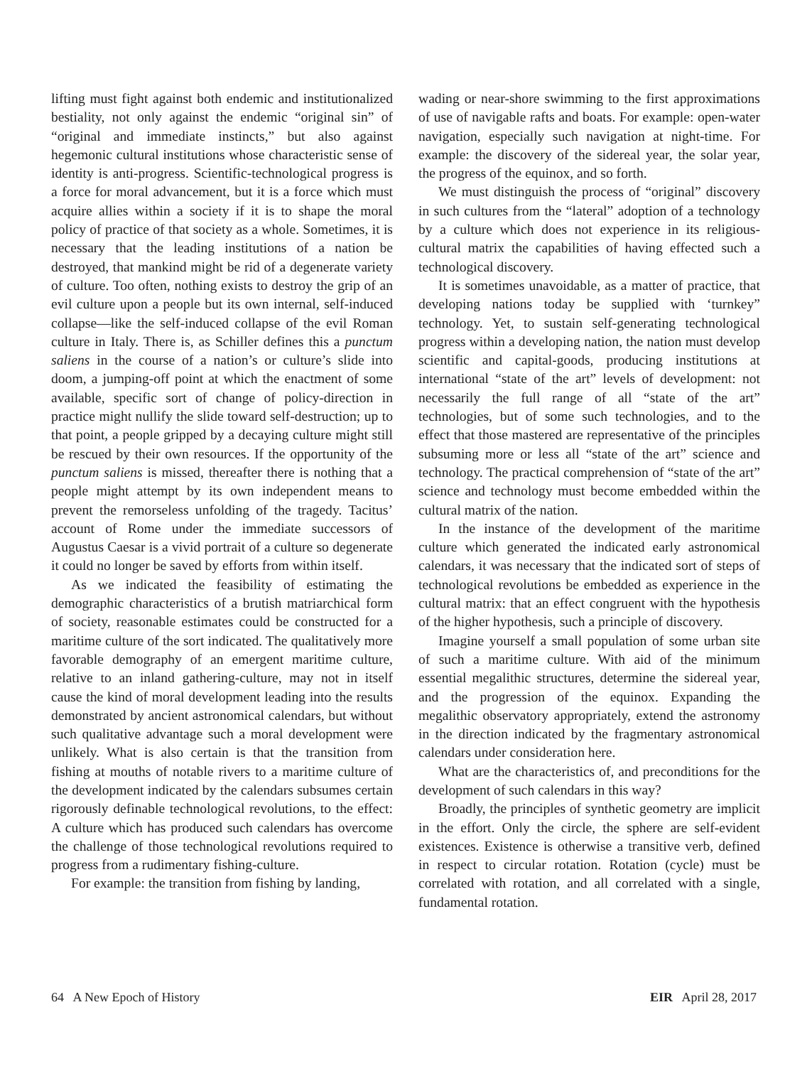lifting must fight against both endemic and institutionalized bestiality, not only against the endemic “original sin” of “original and immediate instincts,” but also against hegemonic cultural institutions whose characteristic sense of identity is anti-progress. Scientific-technological progress is a force for moral advancement, but it is a force which must acquire allies within a society if it is to shape the moral policy of practice of that society as a whole. Sometimes, it is necessary that the leading institutions of a nation be destroyed, that mankind might be rid of a degenerate variety of culture. Too often, nothing exists to destroy the grip of an evil culture upon a people but its own internal, self-induced collapse—like the self-induced collapse of the evil Roman culture in Italy. There is, as Schiller defines this a punctum saliens in the course of a nation’s or culture’s slide into doom, a jumping-off point at which the enactment of some available, specific sort of change of policy-direction in practice might nullify the slide toward self-destruction; up to that point, a people gripped by a decaying culture might still be rescued by their own resources. If the opportunity of the punctum saliens is missed, thereafter there is nothing that a people might attempt by its own independent means to prevent the remorseless unfolding of the tragedy. Tacitus’ account of Rome under the immediate successors of Augustus Caesar is a vivid portrait of a culture so degenerate it could no longer be saved by efforts from within itself.
As we indicated the feasibility of estimating the demographic characteristics of a brutish matriarchical form of society, reasonable estimates could be constructed for a maritime culture of the sort indicated. The qualitatively more favorable demography of an emergent maritime culture, relative to an inland gathering-culture, may not in itself cause the kind of moral development leading into the results demonstrated by ancient astronomical calendars, but without such qualitative advantage such a moral development were unlikely. What is also certain is that the transition from fishing at mouths of notable rivers to a maritime culture of the development indicated by the calendars subsumes certain rigorously definable technological revolutions, to the effect: A culture which has produced such calendars has overcome the challenge of those technological revolutions required to progress from a rudimentary fishing-culture.
For example: the transition from fishing by landing,
wading or near-shore swimming to the first approximations of use of navigable rafts and boats. For example: open-water navigation, especially such navigation at night-time. For example: the discovery of the sidereal year, the solar year, the progress of the equinox, and so forth.
We must distinguish the process of “original” discovery in such cultures from the “lateral” adoption of a technology by a culture which does not experience in its religious-cultural matrix the capabilities of having effected such a technological discovery.
It is sometimes unavoidable, as a matter of practice, that developing nations today be supplied with ‘turnkey” technology. Yet, to sustain self-generating technological progress within a developing nation, the nation must develop scientific and capital-goods, producing institutions at international “state of the art” levels of development: not necessarily the full range of all “state of the art” technologies, but of some such technologies, and to the effect that those mastered are representative of the principles subsuming more or less all “state of the art” science and technology. The practical comprehension of “state of the art” science and technology must become embedded within the cultural matrix of the nation.
In the instance of the development of the maritime culture which generated the indicated early astronomical calendars, it was necessary that the indicated sort of steps of technological revolutions be embedded as experience in the cultural matrix: that an effect congruent with the hypothesis of the higher hypothesis, such a principle of discovery.
Imagine yourself a small population of some urban site of such a maritime culture. With aid of the minimum essential megalithic structures, determine the sidereal year, and the progression of the equinox. Expanding the megalithic observatory appropriately, extend the astronomy in the direction indicated by the fragmentary astronomical calendars under consideration here.
What are the characteristics of, and preconditions for the development of such calendars in this way?
Broadly, the principles of synthetic geometry are implicit in the effort. Only the circle, the sphere are self-evident existences. Existence is otherwise a transitive verb, defined in respect to circular rotation. Rotation (cycle) must be correlated with rotation, and all correlated with a single, fundamental rotation.
64 A New Epoch of History EIR April 28, 2017